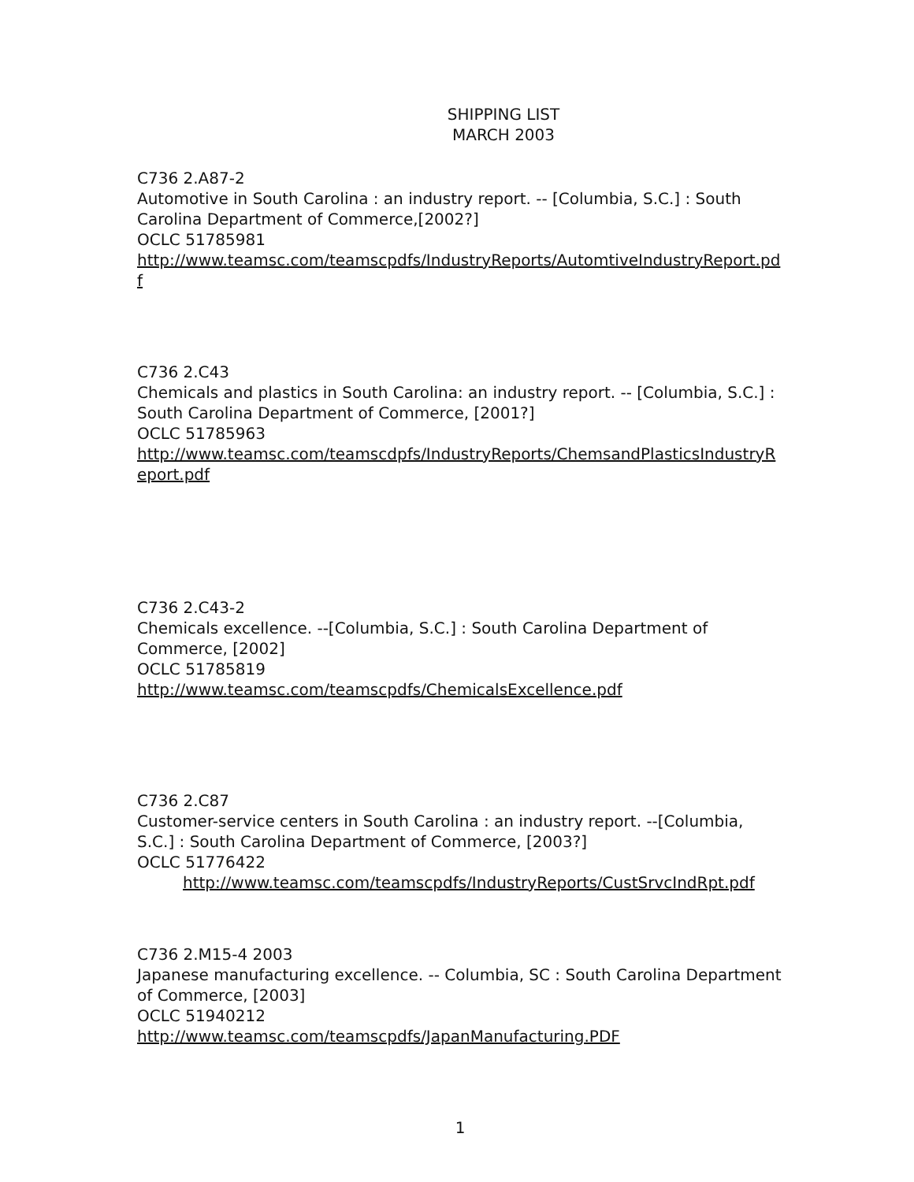SHIPPING LIST
MARCH 2003
C736 2.A87-2
Automotive in South Carolina : an industry report. -- [Columbia, S.C.] : South Carolina Department of Commerce,[2002?]
OCLC 51785981
http://www.teamsc.com/teamscpdfs/IndustryReports/AutomtiveIndustryReport.pdf
C736 2.C43
Chemicals and plastics in South Carolina: an industry report. -- [Columbia, S.C.] : South Carolina Department of Commerce, [2001?]
OCLC 51785963
http://www.teamsc.com/teamscdpfs/IndustryReports/ChemsandPlasticsIndustryReport.pdf
C736 2.C43-2
Chemicals excellence. --[Columbia, S.C.] : South Carolina Department of Commerce, [2002]
OCLC 51785819
http://www.teamsc.com/teamscpdfs/ChemicalsExcellence.pdf
C736 2.C87
Customer-service centers in South Carolina : an industry report. --[Columbia, S.C.] : South Carolina Department of Commerce, [2003?]
OCLC 51776422
http://www.teamsc.com/teamscpdfs/IndustryReports/CustSrvcIndRpt.pdf
C736 2.M15-4 2003
Japanese manufacturing excellence. -- Columbia, SC : South Carolina Department of Commerce, [2003]
OCLC 51940212
http://www.teamsc.com/teamscpdfs/JapanManufacturing.PDF
1